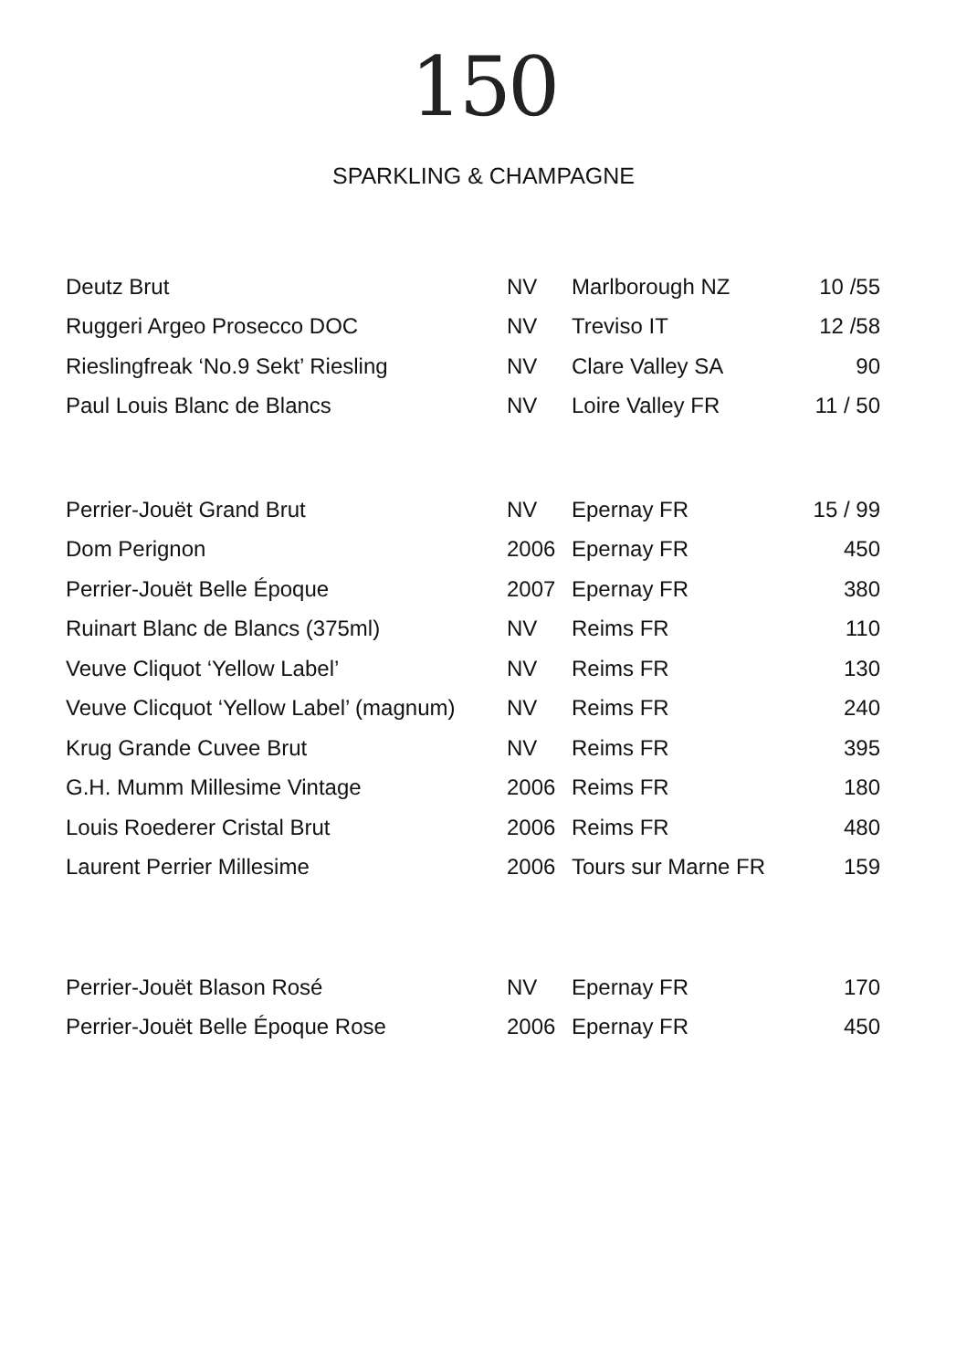150
SPARKLING & CHAMPAGNE
| Deutz Brut | NV | Marlborough NZ | 10 /55 |
| Ruggeri Argeo Prosecco DOC | NV | Treviso IT | 12 /58 |
| Rieslingfreak ‘No.9 Sekt’ Riesling | NV | Clare Valley SA | 90 |
| Paul Louis Blanc de Blancs | NV | Loire Valley FR | 11 / 50 |
| Perrier-Jouët Grand Brut | NV | Epernay FR | 15 / 99 |
| Dom Perignon | 2006 | Epernay FR | 450 |
| Perrier-Jouët Belle Époque | 2007 | Epernay FR | 380 |
| Ruinart Blanc de Blancs (375ml) | NV | Reims FR | 110 |
| Veuve Cliquot ‘Yellow Label’ | NV | Reims FR | 130 |
| Veuve Clicquot ‘Yellow Label’ (magnum) | NV | Reims FR | 240 |
| Krug Grande Cuvee Brut | NV | Reims FR | 395 |
| G.H. Mumm Millesime Vintage | 2006 | Reims FR | 180 |
| Louis Roederer Cristal Brut | 2006 | Reims FR | 480 |
| Laurent Perrier Millesime | 2006 | Tours sur Marne FR | 159 |
| Perrier-Jouët Blason Rosé | NV | Epernay FR | 170 |
| Perrier-Jouët Belle Époque Rose | 2006 | Epernay FR | 450 |